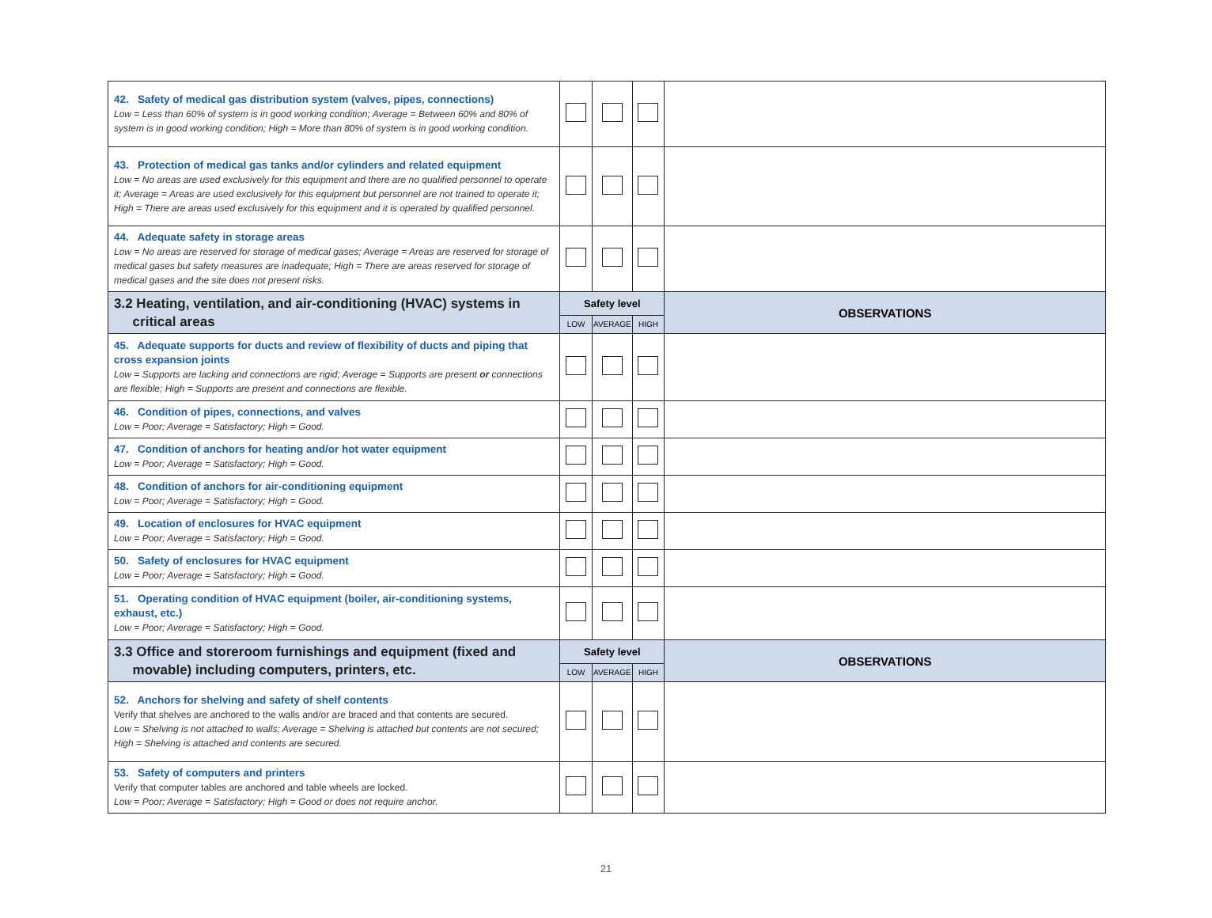| 42. Safety of medical gas distribution system (valves, pipes, connections) Low = Less than 60% of system is in good working condition; Average = Between 60% and 80% of system is in good working condition; High = More than 80% of system is in good working condition. | | | | |
| 43. Protection of medical gas tanks and/or cylinders and related equipment Low = No areas are used exclusively for this equipment and there are no qualified personnel to operate it; Average = Areas are used exclusively for this equipment but personnel are not trained to operate it; High = There are areas used exclusively for this equipment and it is operated by qualified personnel. | | | | |
| 44. Adequate safety in storage areas Low = No areas are reserved for storage of medical gases; Average = Areas are reserved for storage of medical gases but safety measures are inadequate; High = There are areas reserved for storage of medical gases and the site does not present risks. | | | | |
| 3.2 Heating, ventilation, and air-conditioning (HVAC) systems in critical areas | Safety level | | | OBSERVATIONS |
| | LOW | AVERAGE | HIGH | |
| 45. Adequate supports for ducts and review of flexibility of ducts and piping that cross expansion joints Low = Supports are lacking and connections are rigid; Average = Supports are present or connections are flexible; High = Supports are present and connections are flexible. | | | | |
| 46. Condition of pipes, connections, and valves Low = Poor; Average = Satisfactory; High = Good. | | | | |
| 47. Condition of anchors for heating and/or hot water equipment Low = Poor; Average = Satisfactory; High = Good. | | | | |
| 48. Condition of anchors for air-conditioning equipment Low = Poor; Average = Satisfactory; High = Good. | | | | |
| 49. Location of enclosures for HVAC equipment Low = Poor; Average = Satisfactory; High = Good. | | | | |
| 50. Safety of enclosures for HVAC equipment Low = Poor; Average = Satisfactory; High = Good. | | | | |
| 51. Operating condition of HVAC equipment (boiler, air-conditioning systems, exhaust, etc.) Low = Poor; Average = Satisfactory; High = Good. | | | | |
| 3.3 Office and storeroom furnishings and equipment (fixed and movable) including computers, printers, etc. | Safety level | | | OBSERVATIONS |
| | LOW | AVERAGE | HIGH | |
| 52. Anchors for shelving and safety of shelf contents Verify that shelves are anchored to the walls and/or are braced and that contents are secured. Low = Shelving is not attached to walls; Average = Shelving is attached but contents are not secured; High = Shelving is attached and contents are secured. | | | | |
| 53. Safety of computers and printers Verify that computer tables are anchored and table wheels are locked. Low = Poor; Average = Satisfactory; High = Good or does not require anchor. | | | | |
21